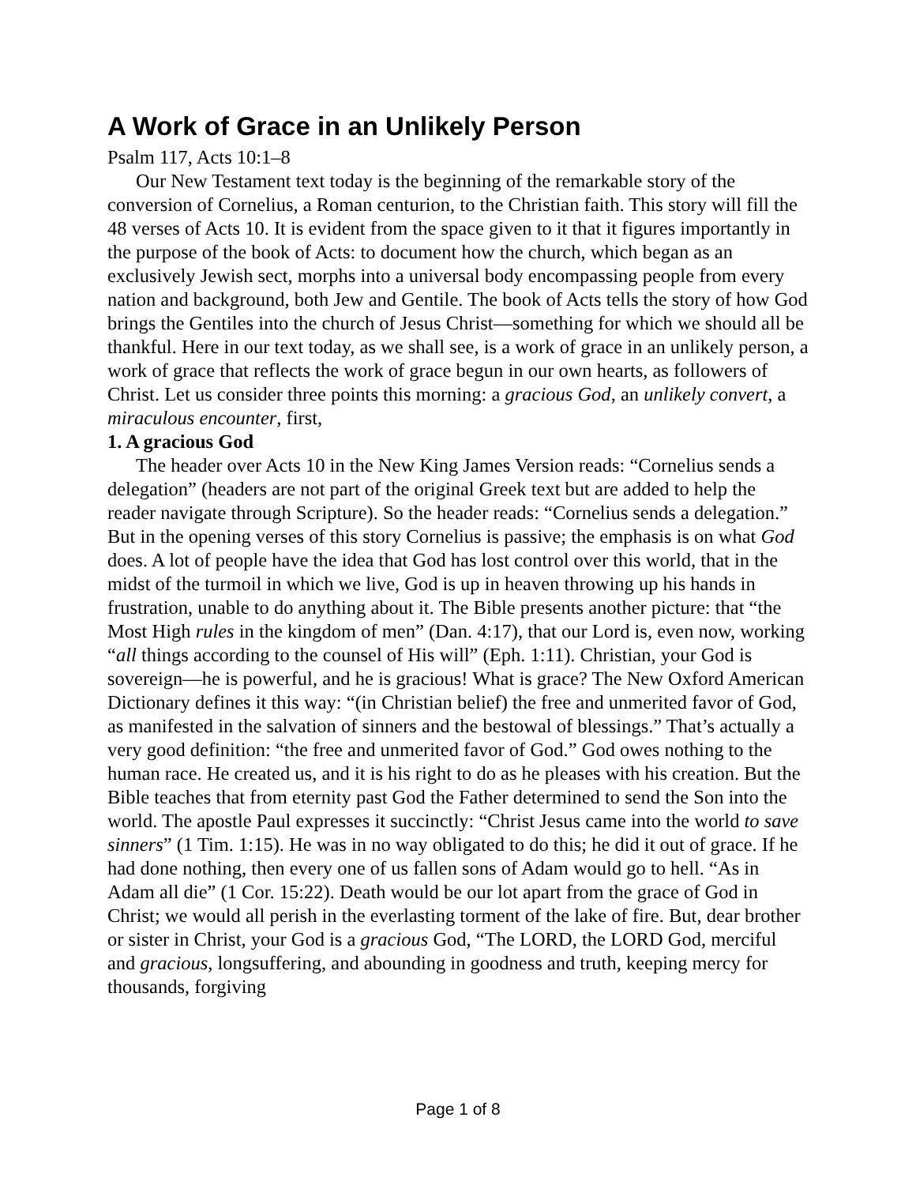A Work of Grace in an Unlikely Person
Psalm 117, Acts 10:1–8
Our New Testament text today is the beginning of the remarkable story of the conversion of Cornelius, a Roman centurion, to the Christian faith. This story will fill the 48 verses of Acts 10. It is evident from the space given to it that it figures importantly in the purpose of the book of Acts: to document how the church, which began as an exclusively Jewish sect, morphs into a universal body encompassing people from every nation and background, both Jew and Gentile. The book of Acts tells the story of how God brings the Gentiles into the church of Jesus Christ—something for which we should all be thankful. Here in our text today, as we shall see, is a work of grace in an unlikely person, a work of grace that reflects the work of grace begun in our own hearts, as followers of Christ. Let us consider three points this morning: a gracious God, an unlikely convert, a miraculous encounter, first,
1. A gracious God
The header over Acts 10 in the New King James Version reads: “Cornelius sends a delegation” (headers are not part of the original Greek text but are added to help the reader navigate through Scripture). So the header reads: “Cornelius sends a delegation.” But in the opening verses of this story Cornelius is passive; the emphasis is on what God does. A lot of people have the idea that God has lost control over this world, that in the midst of the turmoil in which we live, God is up in heaven throwing up his hands in frustration, unable to do anything about it. The Bible presents another picture: that “the Most High rules in the kingdom of men” (Dan. 4:17), that our Lord is, even now, working “all things according to the counsel of His will” (Eph. 1:11). Christian, your God is sovereign—he is powerful, and he is gracious! What is grace? The New Oxford American Dictionary defines it this way: “(in Christian belief) the free and unmerited favor of God, as manifested in the salvation of sinners and the bestowal of blessings.” That’s actually a very good definition: “the free and unmerited favor of God.” God owes nothing to the human race. He created us, and it is his right to do as he pleases with his creation. But the Bible teaches that from eternity past God the Father determined to send the Son into the world. The apostle Paul expresses it succinctly: “Christ Jesus came into the world to save sinners” (1 Tim. 1:15). He was in no way obligated to do this; he did it out of grace. If he had done nothing, then every one of us fallen sons of Adam would go to hell. “As in Adam all die” (1 Cor. 15:22). Death would be our lot apart from the grace of God in Christ; we would all perish in the everlasting torment of the lake of fire. But, dear brother or sister in Christ, your God is a gracious God, “The LORD, the LORD God, merciful and gracious, longsuffering, and abounding in goodness and truth, keeping mercy for thousands, forgiving
Page 1 of 8